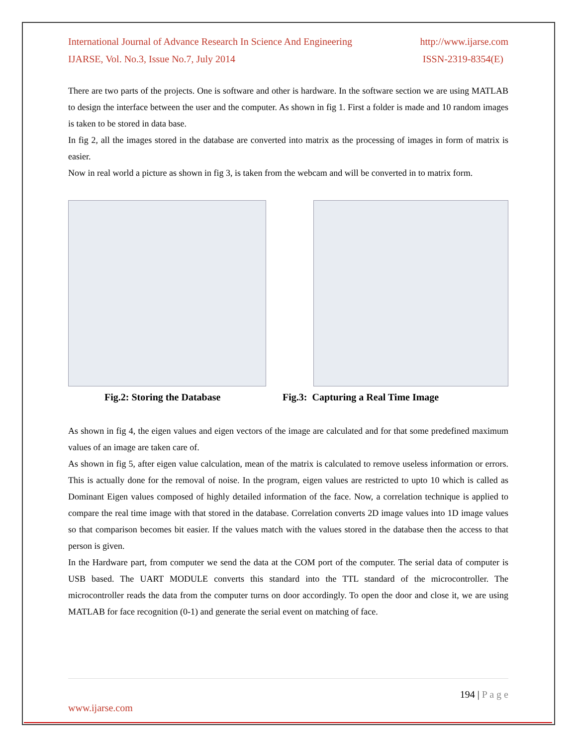International Journal of Advance Research In Science And Engineering http://www.ijarse.com
IJARSE, Vol. No.3, Issue No.7, July 2014 ISSN-2319-8354(E)
There are two parts of the projects. One is software and other is hardware. In the software section we are using MATLAB to design the interface between the user and the computer. As shown in fig 1. First a folder is made and 10 random images is taken to be stored in data base.
In fig 2, all the images stored in the database are converted into matrix as the processing of images in form of matrix is easier.
Now in real world a picture as shown in fig 3, is taken from the webcam and will be converted in to matrix form.
Fig.2: Storing the Database Fig.3: Capturing a Real Time Image
As shown in fig 4, the eigen values and eigen vectors of the image are calculated and for that some predefined maximum values of an image are taken care of.
As shown in fig 5, after eigen value calculation, mean of the matrix is calculated to remove useless information or errors. This is actually done for the removal of noise. In the program, eigen values are restricted to upto 10 which is called as Dominant Eigen values composed of highly detailed information of the face. Now, a correlation technique is applied to compare the real time image with that stored in the database. Correlation converts 2D image values into 1D image values so that comparison becomes bit easier. If the values match with the values stored in the database then the access to that person is given.
In the Hardware part, from computer we send the data at the COM port of the computer. The serial data of computer is USB based. The UART MODULE converts this standard into the TTL standard of the microcontroller. The microcontroller reads the data from the computer turns on door accordingly. To open the door and close it, we are using MATLAB for face recognition (0-1) and generate the serial event on matching of face.
194 | P a g e
www.ijarse.com